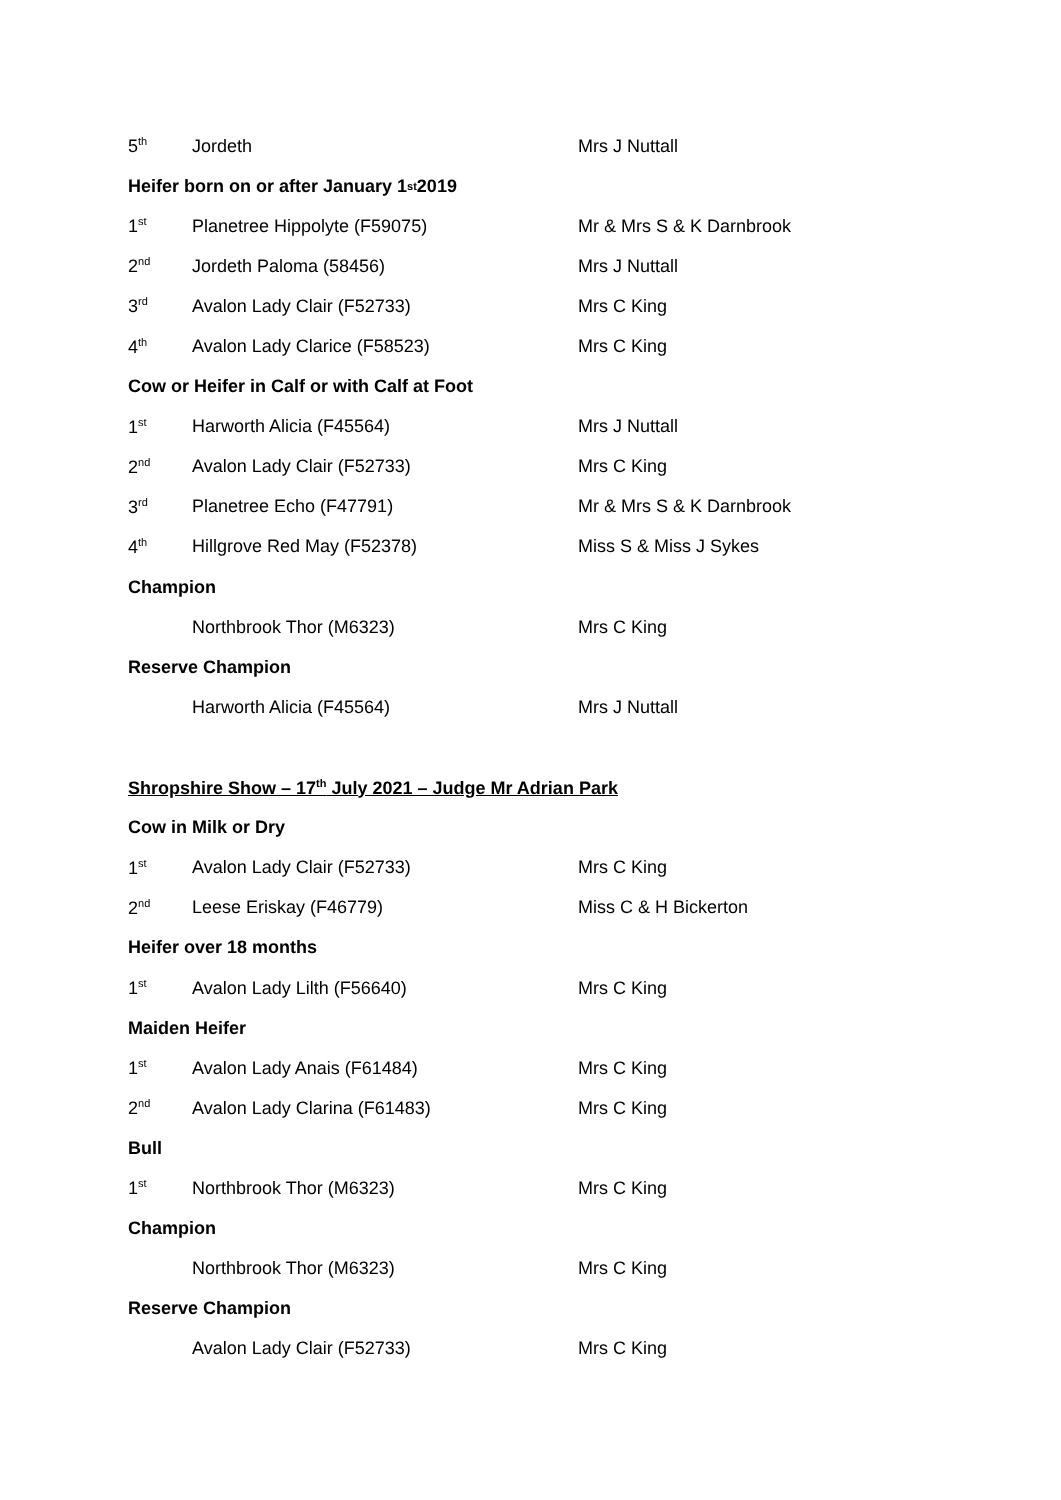5<sup>th</sup> Jordeth Mrs J Nuttall
Heifer born on or after January 1<sup>st</sup> 2019
1<sup>st</sup> Planetree Hippolyte (F59075) Mr & Mrs S & K Darnbrook
2<sup>nd</sup> Jordeth Paloma (58456) Mrs J Nuttall
3<sup>rd</sup> Avalon Lady Clair (F52733) Mrs C King
4<sup>th</sup> Avalon Lady Clarice (F58523) Mrs C King
Cow or Heifer in Calf or with Calf at Foot
1<sup>st</sup> Harworth Alicia (F45564) Mrs J Nuttall
2<sup>nd</sup> Avalon Lady Clair (F52733) Mrs C King
3<sup>rd</sup> Planetree Echo (F47791) Mr & Mrs S & K Darnbrook
4<sup>th</sup> Hillgrove Red May (F52378) Miss S & Miss J Sykes
Champion
Northbrook Thor (M6323) Mrs C King
Reserve Champion
Harworth Alicia (F45564) Mrs J Nuttall
Shropshire Show – 17<sup>th</sup> July 2021 – Judge Mr Adrian Park
Cow in Milk or Dry
1<sup>st</sup> Avalon Lady Clair (F52733) Mrs C King
2<sup>nd</sup> Leese Eriskay (F46779) Miss C & H Bickerton
Heifer over 18 months
1<sup>st</sup> Avalon Lady Lilth (F56640) Mrs C King
Maiden Heifer
1<sup>st</sup> Avalon Lady Anais (F61484) Mrs C King
2<sup>nd</sup> Avalon Lady Clarina (F61483) Mrs C King
Bull
1<sup>st</sup> Northbrook Thor (M6323) Mrs C King
Champion
Northbrook Thor (M6323) Mrs C King
Reserve Champion
Avalon Lady Clair (F52733) Mrs C King